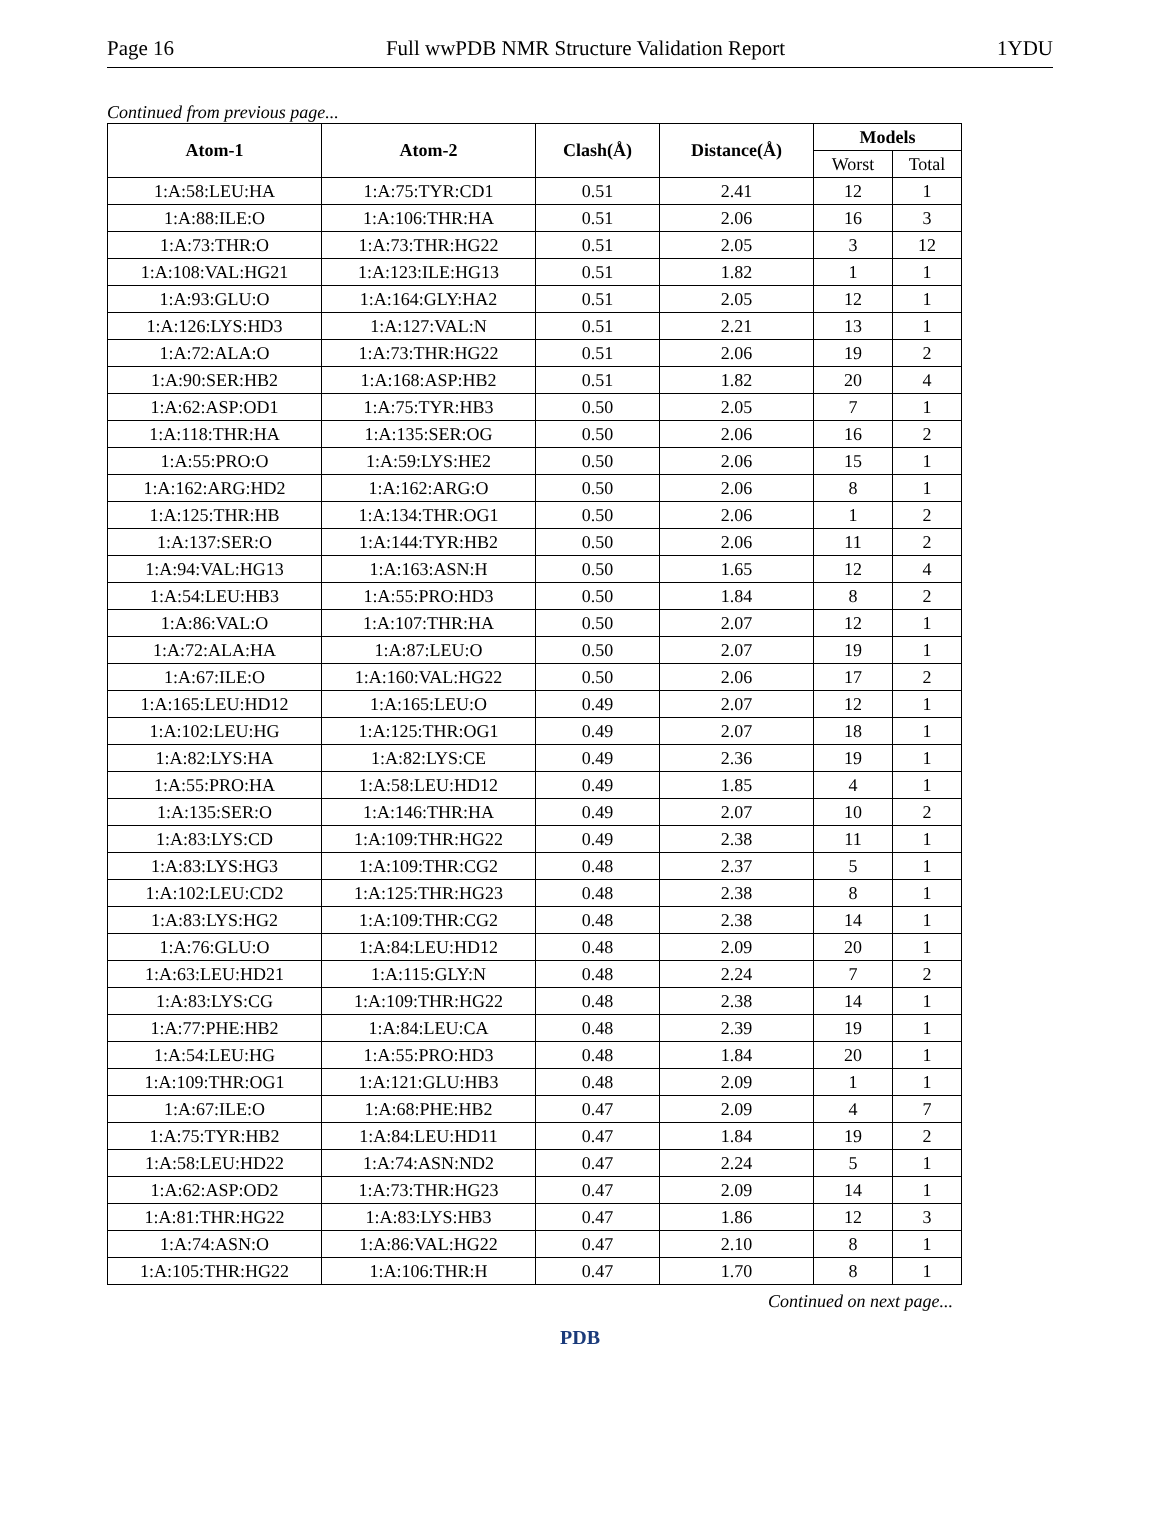Page 16 Full wwPDB NMR Structure Validation Report 1YDU
Continued from previous page...
| Atom-1 | Atom-2 | Clash(Å) | Distance(Å) | Models | |
| --- | --- | --- | --- | --- | --- |
| | | | | Worst | Total |
| 1:A:58:LEU:HA | 1:A:75:TYR:CD1 | 0.51 | 2.41 | 12 | 1 |
| 1:A:88:ILE:O | 1:A:106:THR:HA | 0.51 | 2.06 | 16 | 3 |
| 1:A:73:THR:O | 1:A:73:THR:HG22 | 0.51 | 2.05 | 3 | 12 |
| 1:A:108:VAL:HG21 | 1:A:123:ILE:HG13 | 0.51 | 1.82 | 1 | 1 |
| 1:A:93:GLU:O | 1:A:164:GLY:HA2 | 0.51 | 2.05 | 12 | 1 |
| 1:A:126:LYS:HD3 | 1:A:127:VAL:N | 0.51 | 2.21 | 13 | 1 |
| 1:A:72:ALA:O | 1:A:73:THR:HG22 | 0.51 | 2.06 | 19 | 2 |
| 1:A:90:SER:HB2 | 1:A:168:ASP:HB2 | 0.51 | 1.82 | 20 | 4 |
| 1:A:62:ASP:OD1 | 1:A:75:TYR:HB3 | 0.50 | 2.05 | 7 | 1 |
| 1:A:118:THR:HA | 1:A:135:SER:OG | 0.50 | 2.06 | 16 | 2 |
| 1:A:55:PRO:O | 1:A:59:LYS:HE2 | 0.50 | 2.06 | 15 | 1 |
| 1:A:162:ARG:HD2 | 1:A:162:ARG:O | 0.50 | 2.06 | 8 | 1 |
| 1:A:125:THR:HB | 1:A:134:THR:OG1 | 0.50 | 2.06 | 1 | 2 |
| 1:A:137:SER:O | 1:A:144:TYR:HB2 | 0.50 | 2.06 | 11 | 2 |
| 1:A:94:VAL:HG13 | 1:A:163:ASN:H | 0.50 | 1.65 | 12 | 4 |
| 1:A:54:LEU:HB3 | 1:A:55:PRO:HD3 | 0.50 | 1.84 | 8 | 2 |
| 1:A:86:VAL:O | 1:A:107:THR:HA | 0.50 | 2.07 | 12 | 1 |
| 1:A:72:ALA:HA | 1:A:87:LEU:O | 0.50 | 2.07 | 19 | 1 |
| 1:A:67:ILE:O | 1:A:160:VAL:HG22 | 0.50 | 2.06 | 17 | 2 |
| 1:A:165:LEU:HD12 | 1:A:165:LEU:O | 0.49 | 2.07 | 12 | 1 |
| 1:A:102:LEU:HG | 1:A:125:THR:OG1 | 0.49 | 2.07 | 18 | 1 |
| 1:A:82:LYS:HA | 1:A:82:LYS:CE | 0.49 | 2.36 | 19 | 1 |
| 1:A:55:PRO:HA | 1:A:58:LEU:HD12 | 0.49 | 1.85 | 4 | 1 |
| 1:A:135:SER:O | 1:A:146:THR:HA | 0.49 | 2.07 | 10 | 2 |
| 1:A:83:LYS:CD | 1:A:109:THR:HG22 | 0.49 | 2.38 | 11 | 1 |
| 1:A:83:LYS:HG3 | 1:A:109:THR:CG2 | 0.48 | 2.37 | 5 | 1 |
| 1:A:102:LEU:CD2 | 1:A:125:THR:HG23 | 0.48 | 2.38 | 8 | 1 |
| 1:A:83:LYS:HG2 | 1:A:109:THR:CG2 | 0.48 | 2.38 | 14 | 1 |
| 1:A:76:GLU:O | 1:A:84:LEU:HD12 | 0.48 | 2.09 | 20 | 1 |
| 1:A:63:LEU:HD21 | 1:A:115:GLY:N | 0.48 | 2.24 | 7 | 2 |
| 1:A:83:LYS:CG | 1:A:109:THR:HG22 | 0.48 | 2.38 | 14 | 1 |
| 1:A:77:PHE:HB2 | 1:A:84:LEU:CA | 0.48 | 2.39 | 19 | 1 |
| 1:A:54:LEU:HG | 1:A:55:PRO:HD3 | 0.48 | 1.84 | 20 | 1 |
| 1:A:109:THR:OG1 | 1:A:121:GLU:HB3 | 0.48 | 2.09 | 1 | 1 |
| 1:A:67:ILE:O | 1:A:68:PHE:HB2 | 0.47 | 2.09 | 4 | 7 |
| 1:A:75:TYR:HB2 | 1:A:84:LEU:HD11 | 0.47 | 1.84 | 19 | 2 |
| 1:A:58:LEU:HD22 | 1:A:74:ASN:ND2 | 0.47 | 2.24 | 5 | 1 |
| 1:A:62:ASP:OD2 | 1:A:73:THR:HG23 | 0.47 | 2.09 | 14 | 1 |
| 1:A:81:THR:HG22 | 1:A:83:LYS:HB3 | 0.47 | 1.86 | 12 | 3 |
| 1:A:74:ASN:O | 1:A:86:VAL:HG22 | 0.47 | 2.10 | 8 | 1 |
| 1:A:105:THR:HG22 | 1:A:106:THR:H | 0.47 | 1.70 | 8 | 1 |
Continued on next page...
PDB